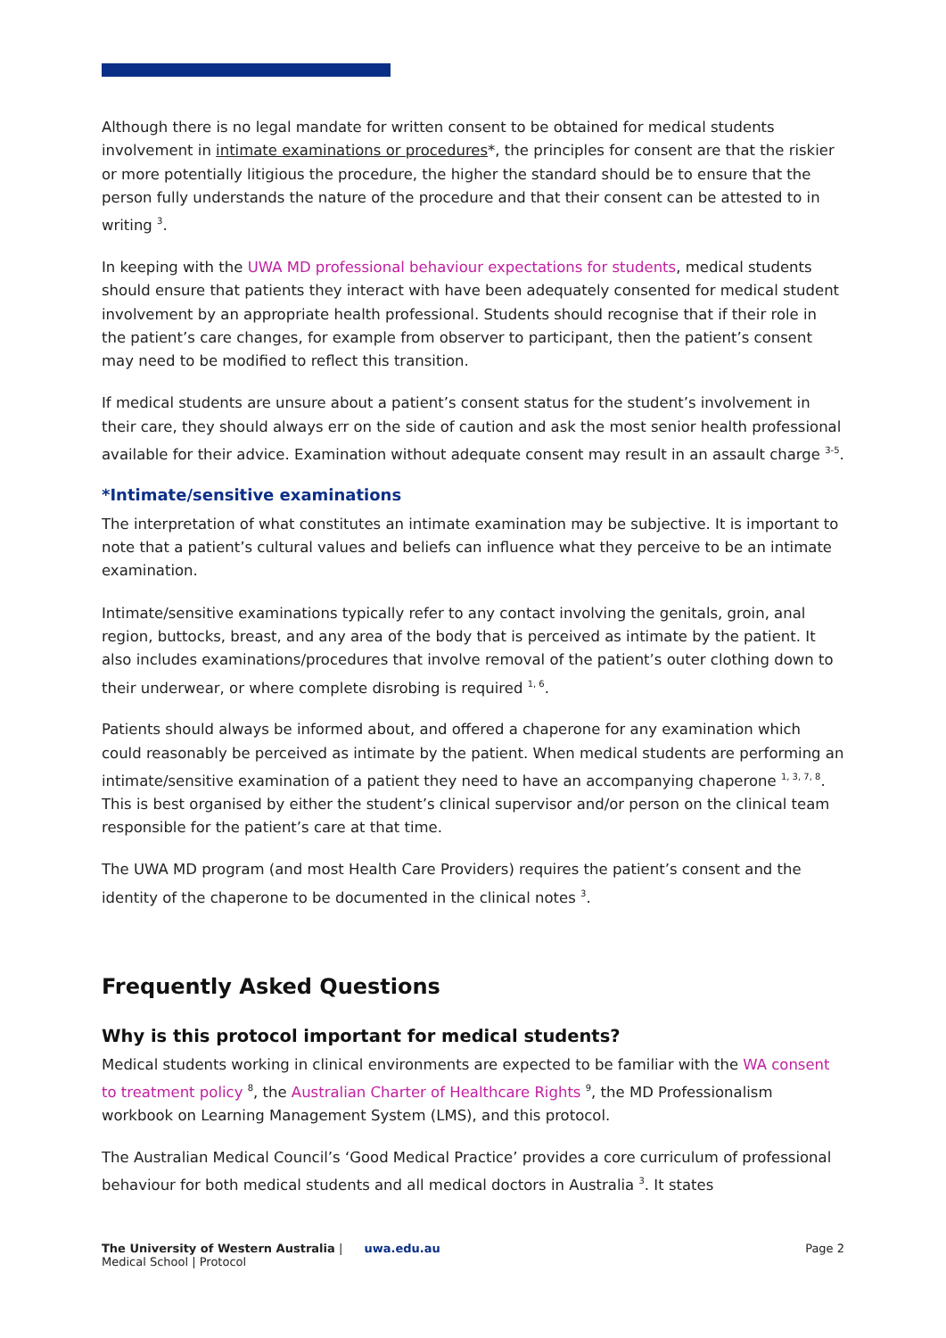Although there is no legal mandate for written consent to be obtained for medical students involvement in intimate examinations or procedures*, the principles for consent are that the riskier or more potentially litigious the procedure, the higher the standard should be to ensure that the person fully understands the nature of the procedure and that their consent can be attested to in writing <sup>3</sup>.
In keeping with the UWA MD professional behaviour expectations for students, medical students should ensure that patients they interact with have been adequately consented for medical student involvement by an appropriate health professional. Students should recognise that if their role in the patient’s care changes, for example from observer to participant, then the patient’s consent may need to be modified to reflect this transition.
If medical students are unsure about a patient’s consent status for the student’s involvement in their care, they should always err on the side of caution and ask the most senior health professional available for their advice. Examination without adequate consent may result in an assault charge <sup>3-5</sup>.
*Intimate/sensitive examinations
The interpretation of what constitutes an intimate examination may be subjective. It is important to note that a patient’s cultural values and beliefs can influence what they perceive to be an intimate examination.
Intimate/sensitive examinations typically refer to any contact involving the genitals, groin, anal region, buttocks, breast, and any area of the body that is perceived as intimate by the patient. It also includes examinations/procedures that involve removal of the patient’s outer clothing down to their underwear, or where complete disrobing is required <sup>1, 6</sup>.
Patients should always be informed about, and offered a chaperone for any examination which could reasonably be perceived as intimate by the patient. When medical students are performing an intimate/sensitive examination of a patient they need to have an accompanying chaperone <sup>1, 3, 7, 8</sup>. This is best organised by either the student’s clinical supervisor and/or person on the clinical team responsible for the patient’s care at that time.
The UWA MD program (and most Health Care Providers) requires the patient’s consent and the identity of the chaperone to be documented in the clinical notes <sup>3</sup>.
Frequently Asked Questions
Why is this protocol important for medical students?
Medical students working in clinical environments are expected to be familiar with the WA consent to treatment policy <sup>8</sup>, the Australian Charter of Healthcare Rights <sup>9</sup>, the MD Professionalism workbook on Learning Management System (LMS), and this protocol.
The Australian Medical Council’s ‘Good Medical Practice’ provides a core curriculum of professional behaviour for both medical students and all medical doctors in Australia <sup>3</sup>. It states
The University of Western Australia | uwa.edu.au
Medical School | Protocol
Page 2